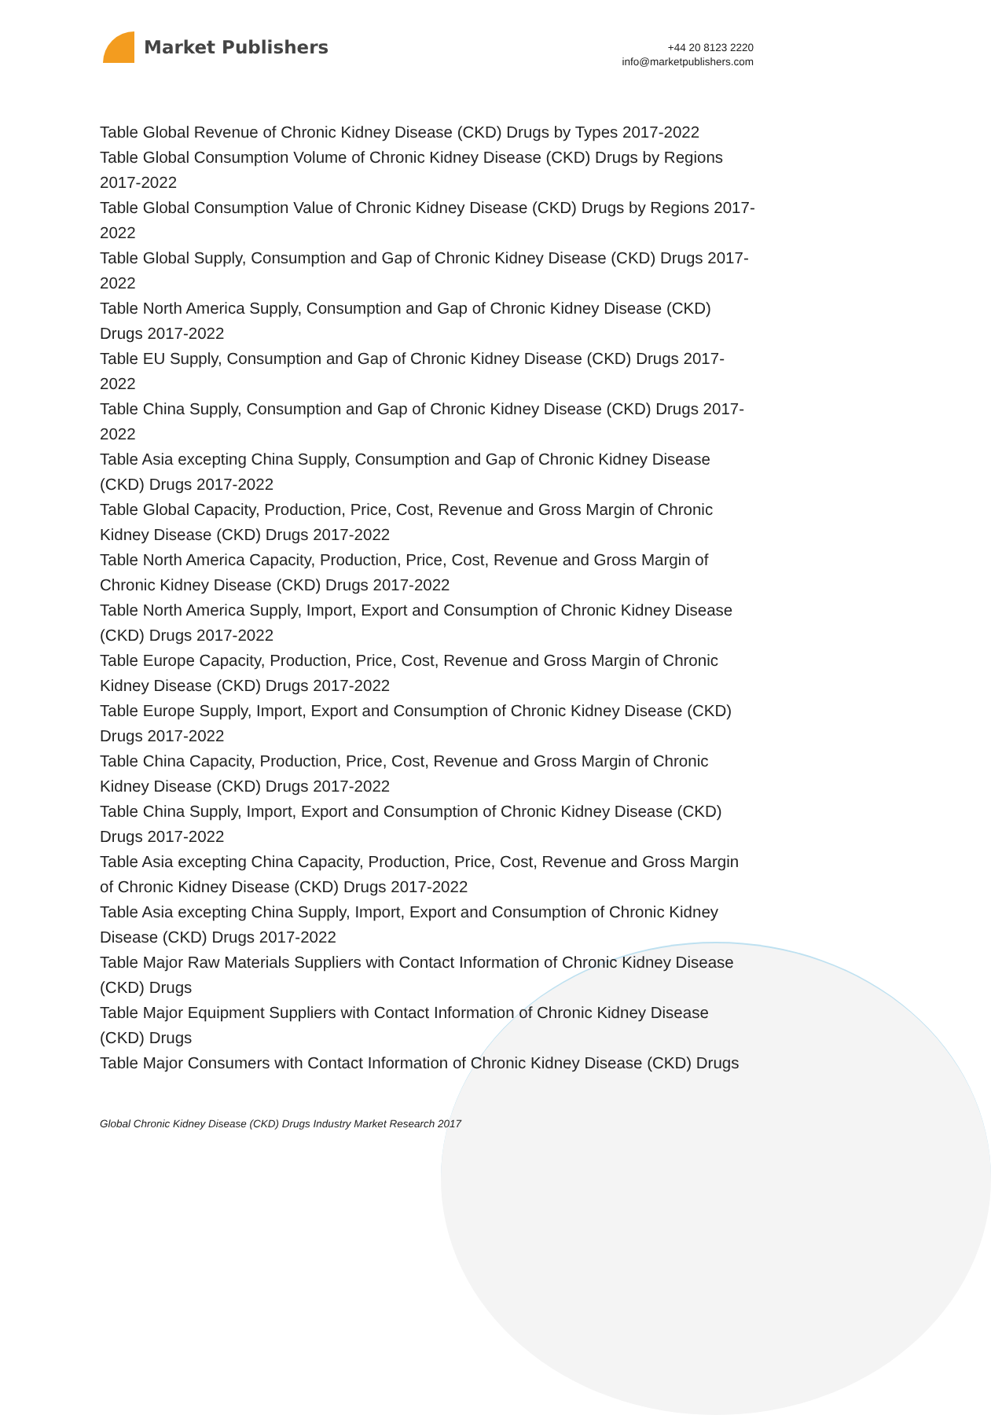Market Publishers
+44 20 8123 2220
info@marketpublishers.com
Table Global Revenue of Chronic Kidney Disease (CKD) Drugs by Types 2017-2022
Table Global Consumption Volume of Chronic Kidney Disease (CKD) Drugs by Regions 2017-2022
Table Global Consumption Value of Chronic Kidney Disease (CKD) Drugs by Regions 2017-2022
Table Global Supply, Consumption and Gap of Chronic Kidney Disease (CKD) Drugs 2017-2022
Table North America Supply, Consumption and Gap of Chronic Kidney Disease (CKD) Drugs 2017-2022
Table EU Supply, Consumption and Gap of Chronic Kidney Disease (CKD) Drugs 2017-2022
Table China Supply, Consumption and Gap of Chronic Kidney Disease (CKD) Drugs 2017-2022
Table Asia excepting China Supply, Consumption and Gap of Chronic Kidney Disease (CKD) Drugs 2017-2022
Table Global Capacity, Production, Price, Cost, Revenue and Gross Margin of Chronic Kidney Disease (CKD) Drugs 2017-2022
Table North America Capacity, Production, Price, Cost, Revenue and Gross Margin of Chronic Kidney Disease (CKD) Drugs 2017-2022
Table North America Supply, Import, Export and Consumption of Chronic Kidney Disease (CKD) Drugs 2017-2022
Table Europe Capacity, Production, Price, Cost, Revenue and Gross Margin of Chronic Kidney Disease (CKD) Drugs 2017-2022
Table Europe Supply, Import, Export and Consumption of Chronic Kidney Disease (CKD) Drugs 2017-2022
Table China Capacity, Production, Price, Cost, Revenue and Gross Margin of Chronic Kidney Disease (CKD) Drugs 2017-2022
Table China Supply, Import, Export and Consumption of Chronic Kidney Disease (CKD) Drugs 2017-2022
Table Asia excepting China Capacity, Production, Price, Cost, Revenue and Gross Margin of Chronic Kidney Disease (CKD) Drugs 2017-2022
Table Asia excepting China Supply, Import, Export and Consumption of Chronic Kidney Disease (CKD) Drugs 2017-2022
Table Major Raw Materials Suppliers with Contact Information of Chronic Kidney Disease (CKD) Drugs
Table Major Equipment Suppliers with Contact Information of Chronic Kidney Disease (CKD) Drugs
Table Major Consumers with Contact Information of Chronic Kidney Disease (CKD) Drugs
Global Chronic Kidney Disease (CKD) Drugs Industry Market Research 2017